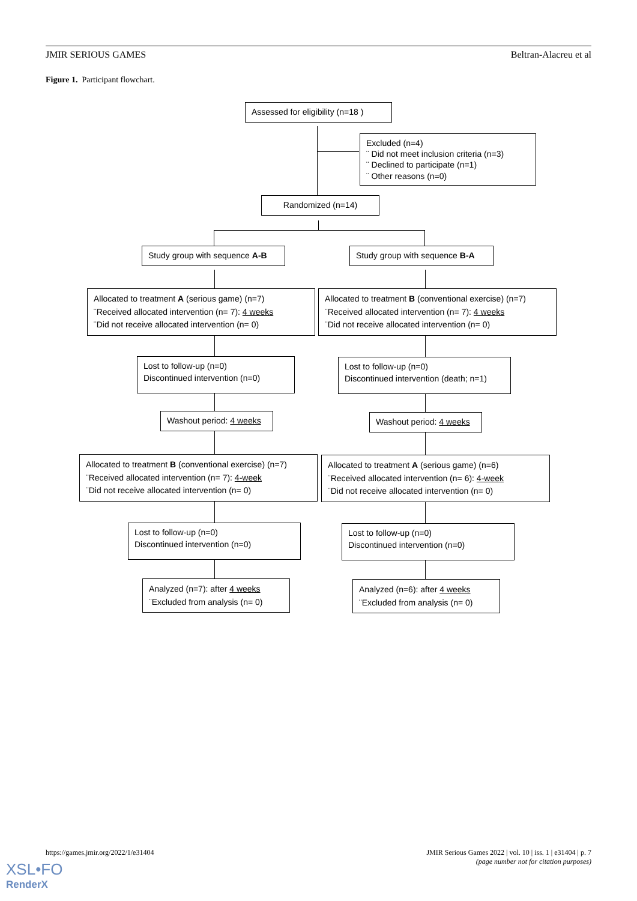JMIR SERIOUS GAMES Beltran-Alacreu et al
Figure 1. Participant flowchart.
Assessed for eligibility (n=18 )
Excluded (n=4)
¨ Did not meet inclusion criteria (n=3)
¨ Declined to participate (n=1)
¨ Other reasons (n=0)
Randomized (n=14)
Study group with sequence A-B
Study group with sequence B-A
Allocated to treatment A (serious game) (n=7)
¨Received allocated intervention (n= 7): 4 weeks
¨Did not receive allocated intervention (n= 0)
Allocated to treatment B (conventional exercise) (n=7)
¨Received allocated intervention (n= 7): 4 weeks
¨Did not receive allocated intervention (n= 0)
Lost to follow-up (n=0)
Discontinued intervention (n=0)
Lost to follow-up (n=0)
Discontinued intervention (death; n=1)
Washout period: 4 weeks
Washout period: 4 weeks
Allocated to treatment B (conventional exercise) (n=7)
¨Received allocated intervention (n= 7): 4-week
¨Did not receive allocated intervention (n= 0)
Allocated to treatment A (serious game) (n=6)
¨Received allocated intervention (n= 6): 4-week
¨Did not receive allocated intervention (n= 0)
Lost to follow-up (n=0)
Discontinued intervention (n=0)
Lost to follow-up (n=0)
Discontinued intervention (n=0)
Analyzed (n=7): after 4 weeks
¨Excluded from analysis (n= 0)
Analyzed (n=6): after 4 weeks
¨Excluded from analysis (n= 0)
https://games.jmir.org/2022/1/e31404 JMIR Serious Games 2022 | vol. 10 | iss. 1 | e31404 | p. 7
(page number not for citation purposes)
XSL•FO
RenderX